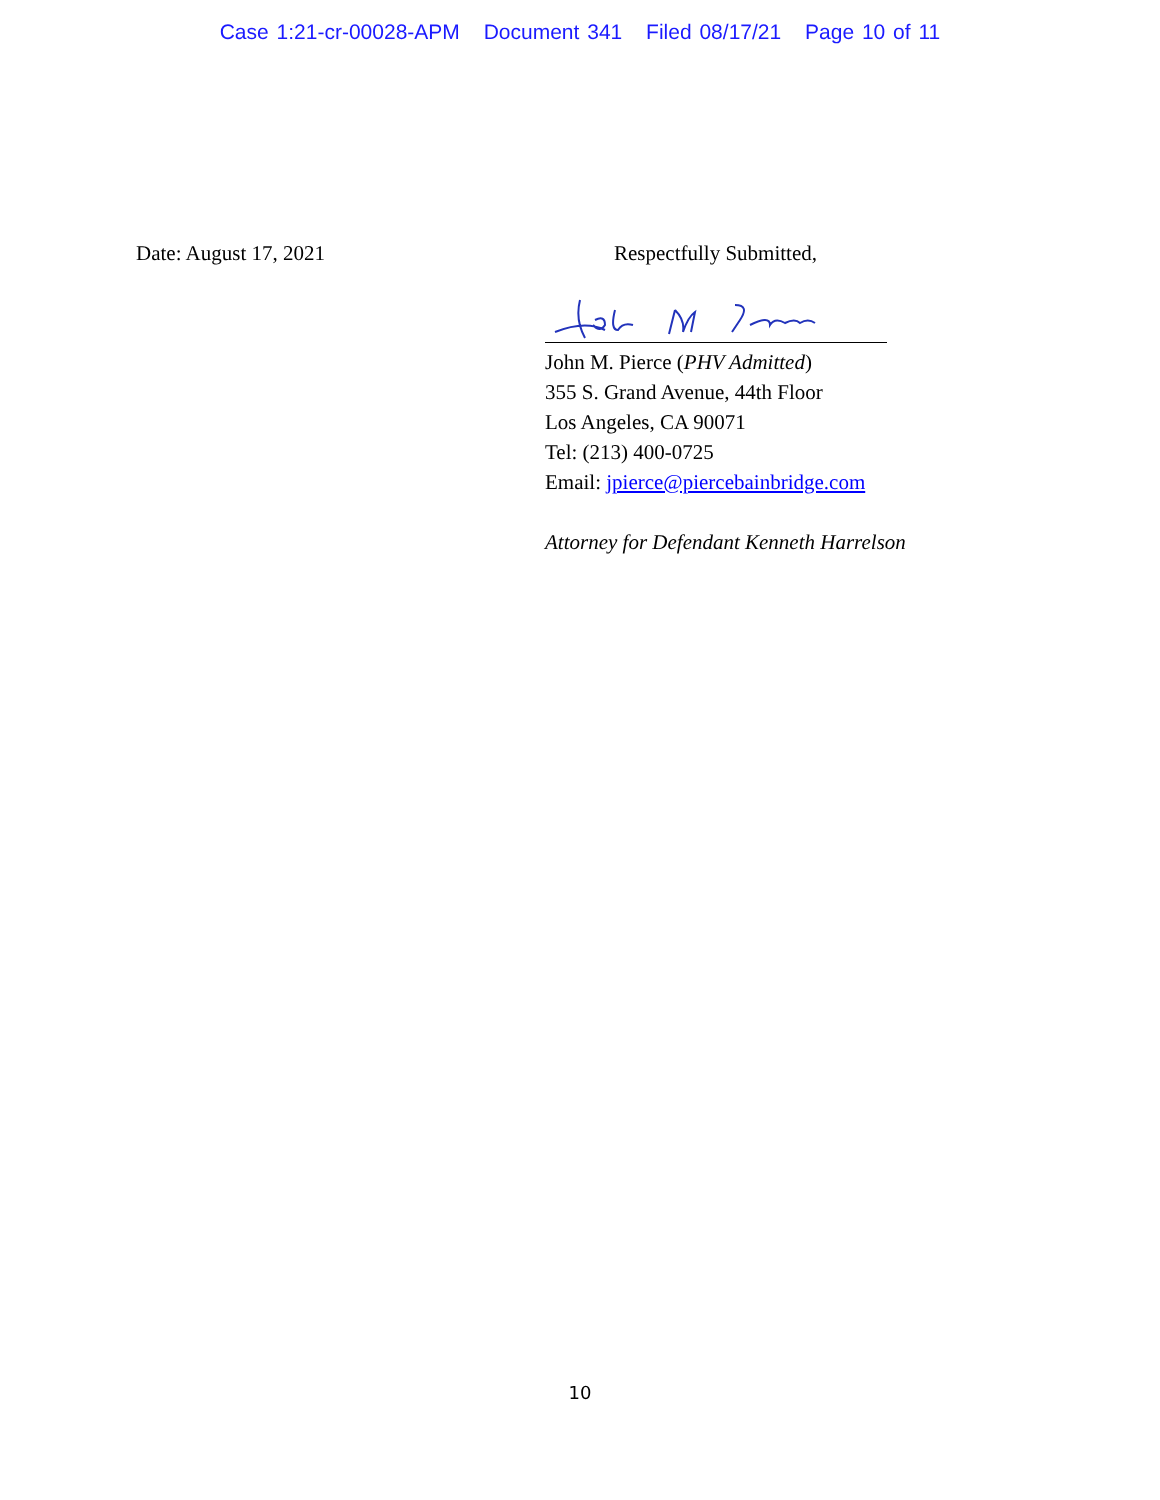Case 1:21-cr-00028-APM Document 341 Filed 08/17/21 Page 10 of 11
Date: August 17, 2021 Respectfully Submitted,
John M. Pierce (PHV Admitted)
355 S. Grand Avenue, 44th Floor
Los Angeles, CA 90071
Tel: (213) 400-0725
Email: jpierce@piercebainbridge.com
Attorney for Defendant Kenneth Harrelson
10